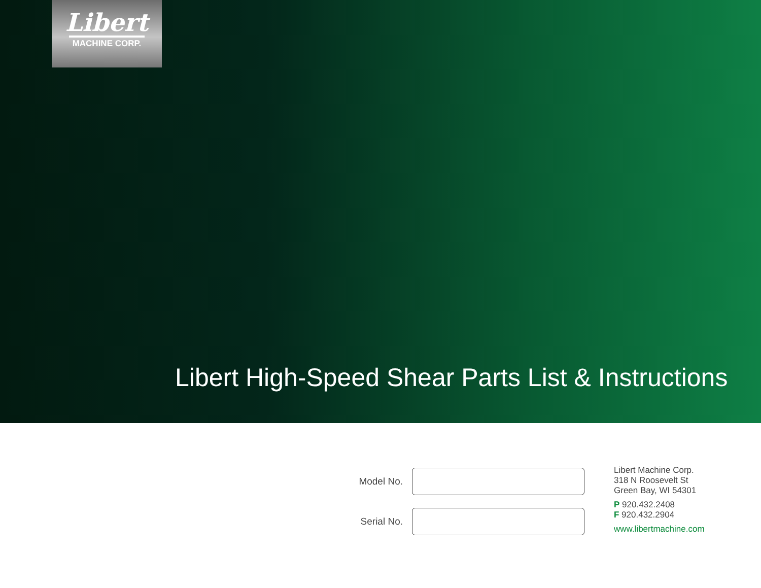Libert
MACHINE CORP.
Libert High-Speed Shear Parts List & Instructions
Model No.
Serial No.
Libert Machine Corp.
318 N Roosevelt St
Green Bay, WI 54301
P 920.432.2408
F 920.432.2904
www.libertmachine.com